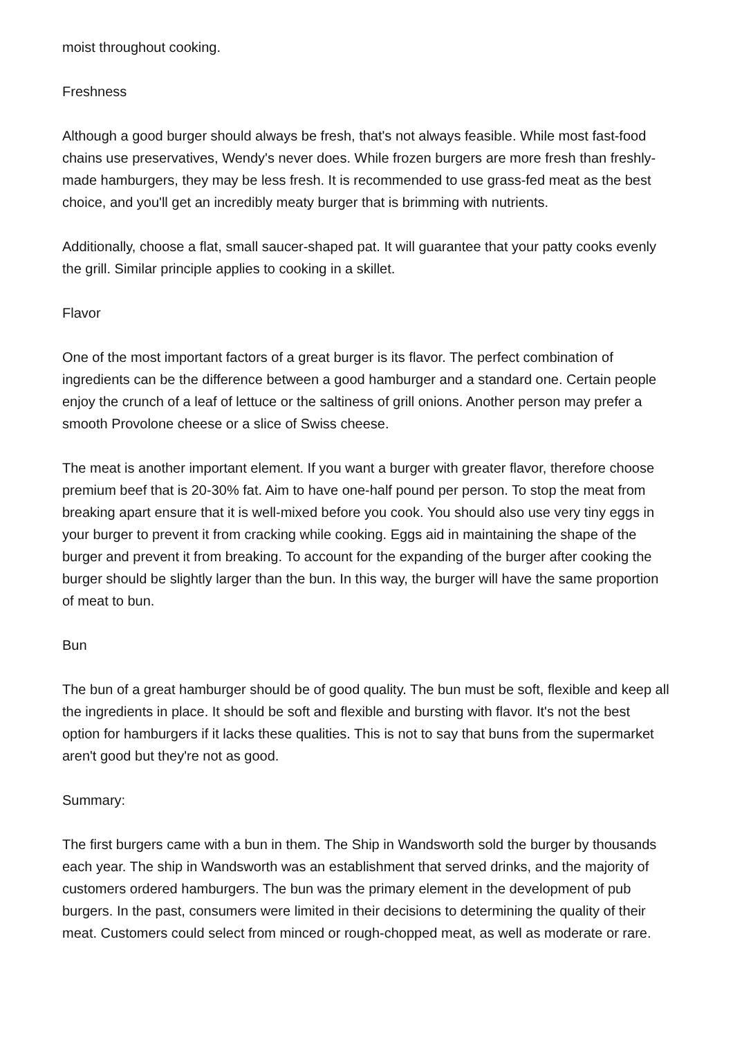moist throughout cooking.
Freshness
Although a good burger should always be fresh, that's not always feasible. While most fast-food chains use preservatives, Wendy's never does. While frozen burgers are more fresh than freshly-made hamburgers, they may be less fresh. It is recommended to use grass-fed meat as the best choice, and you'll get an incredibly meaty burger that is brimming with nutrients.
Additionally, choose a flat, small saucer-shaped pat. It will guarantee that your patty cooks evenly the grill. Similar principle applies to cooking in a skillet.
Flavor
One of the most important factors of a great burger is its flavor. The perfect combination of ingredients can be the difference between a good hamburger and a standard one. Certain people enjoy the crunch of a leaf of lettuce or the saltiness of grill onions. Another person may prefer a smooth Provolone cheese or a slice of Swiss cheese.
The meat is another important element. If you want a burger with greater flavor, therefore choose premium beef that is 20-30% fat. Aim to have one-half pound per person. To stop the meat from breaking apart ensure that it is well-mixed before you cook. You should also use very tiny eggs in your burger to prevent it from cracking while cooking. Eggs aid in maintaining the shape of the burger and prevent it from breaking. To account for the expanding of the burger after cooking the burger should be slightly larger than the bun. In this way, the burger will have the same proportion of meat to bun.
Bun
The bun of a great hamburger should be of good quality. The bun must be soft, flexible and keep all the ingredients in place. It should be soft and flexible and bursting with flavor. It's not the best option for hamburgers if it lacks these qualities. This is not to say that buns from the supermarket aren't good but they're not as good.
Summary:
The first burgers came with a bun in them. The Ship in Wandsworth sold the burger by thousands each year. The ship in Wandsworth was an establishment that served drinks, and the majority of customers ordered hamburgers. The bun was the primary element in the development of pub burgers. In the past, consumers were limited in their decisions to determining the quality of their meat. Customers could select from minced or rough-chopped meat, as well as moderate or rare.